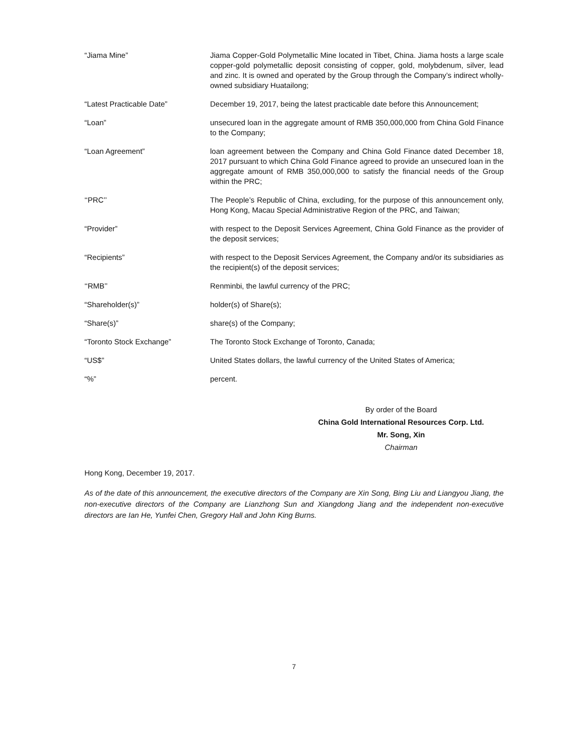“Jiama Mine” Jiama Copper-Gold Polymetallic Mine located in Tibet, China. Jiama hosts a large scale copper-gold polymetallic deposit consisting of copper, gold, molybdenum, silver, lead and zinc. It is owned and operated by the Group through the Company’s indirect wholly-owned subsidiary Huatailong;
“Latest Practicable Date” December 19, 2017, being the latest practicable date before this Announcement;
“Loan” unsecured loan in the aggregate amount of RMB 350,000,000 from China Gold Finance to the Company;
“Loan Agreement” loan agreement between the Company and China Gold Finance dated December 18, 2017 pursuant to which China Gold Finance agreed to provide an unsecured loan in the aggregate amount of RMB 350,000,000 to satisfy the financial needs of the Group within the PRC;
‘‘PRC’’ The People’s Republic of China, excluding, for the purpose of this announcement only, Hong Kong, Macau Special Administrative Region of the PRC, and Taiwan;
“Provider” with respect to the Deposit Services Agreement, China Gold Finance as the provider of the deposit services;
“Recipients” with respect to the Deposit Services Agreement, the Company and/or its subsidiaries as the recipient(s) of the deposit services;
‘‘RMB’’ Renminbi, the lawful currency of the PRC;
“Shareholder(s)” holder(s) of Share(s);
“Share(s)” share(s) of the Company;
“Toronto Stock Exchange” The Toronto Stock Exchange of Toronto, Canada;
“US$” United States dollars, the lawful currency of the United States of America;
“%” percent.
By order of the Board
China Gold International Resources Corp. Ltd.
Mr. Song, Xin
Chairman
Hong Kong, December 19, 2017.
As of the date of this announcement, the executive directors of the Company are Xin Song, Bing Liu and Liangyou Jiang, the non-executive directors of the Company are Lianzhong Sun and Xiangdong Jiang and the independent non-executive directors are Ian He, Yunfei Chen, Gregory Hall and John King Burns.
7